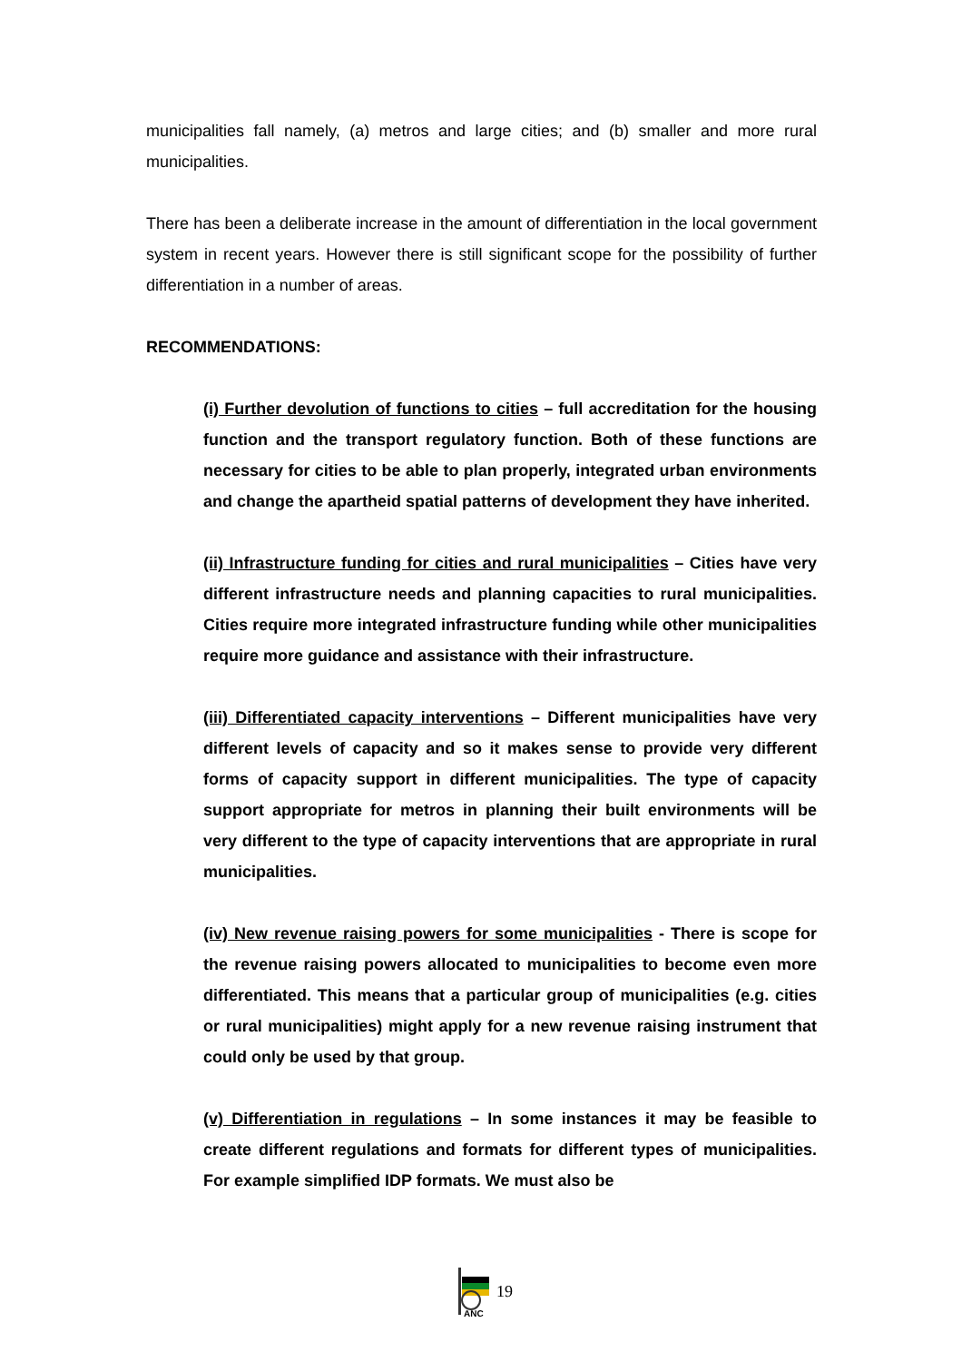municipalities fall namely, (a) metros and large cities; and (b) smaller and more rural municipalities.
There has been a deliberate increase in the amount of differentiation in the local government system in recent years. However there is still significant scope for the possibility of further differentiation in a number of areas.
RECOMMENDATIONS:
(i) Further devolution of functions to cities – full accreditation for the housing function and the transport regulatory function. Both of these functions are necessary for cities to be able to plan properly, integrated urban environments and change the apartheid spatial patterns of development they have inherited.
(ii) Infrastructure funding for cities and rural municipalities – Cities have very different infrastructure needs and planning capacities to rural municipalities. Cities require more integrated infrastructure funding while other municipalities require more guidance and assistance with their infrastructure.
(iii) Differentiated capacity interventions – Different municipalities have very different levels of capacity and so it makes sense to provide very different forms of capacity support in different municipalities. The type of capacity support appropriate for metros in planning their built environments will be very different to the type of capacity interventions that are appropriate in rural municipalities.
(iv) New revenue raising powers for some municipalities - There is scope for the revenue raising powers allocated to municipalities to become even more differentiated. This means that a particular group of municipalities (e.g. cities or rural municipalities) might apply for a new revenue raising instrument that could only be used by that group.
(v) Differentiation in regulations – In some instances it may be feasible to create different regulations and formats for different types of municipalities. For example simplified IDP formats. We must also be
ANC
19